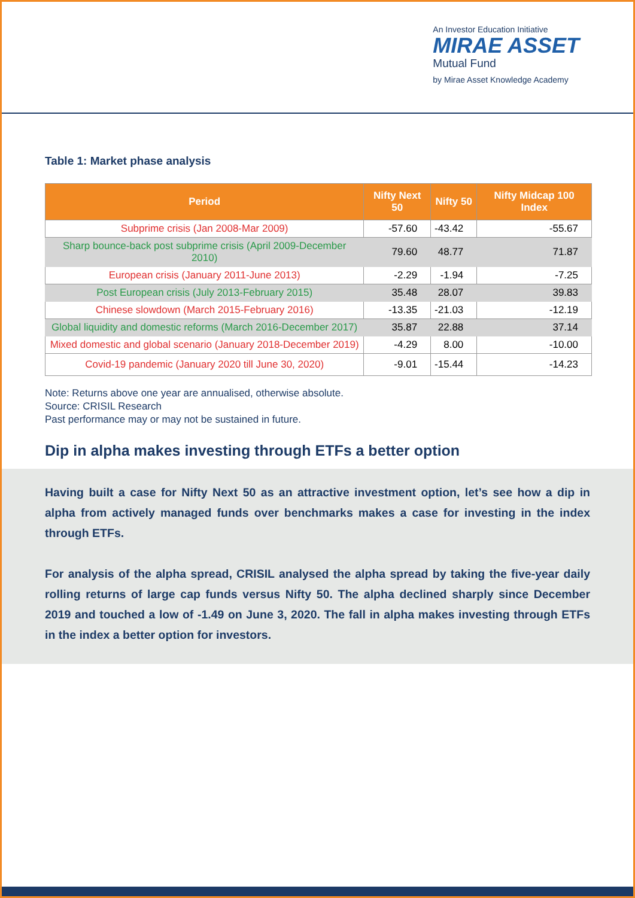An Investor Education Initiative
MIRAE ASSET
Mutual Fund
by Mirae Asset Knowledge Academy
Table 1: Market phase analysis
| Period | Nifty Next 50 | Nifty 50 | Nifty Midcap 100 Index |
| --- | --- | --- | --- |
| Subprime crisis (Jan 2008-Mar 2009) | -57.60 | -43.42 | -55.67 |
| Sharp bounce-back post subprime crisis (April 2009-December 2010) | 79.60 | 48.77 | 71.87 |
| European crisis (January 2011-June 2013) | -2.29 | -1.94 | -7.25 |
| Post European crisis (July 2013-February 2015) | 35.48 | 28.07 | 39.83 |
| Chinese slowdown (March 2015-February 2016) | -13.35 | -21.03 | -12.19 |
| Global liquidity and domestic reforms (March 2016-December 2017) | 35.87 | 22.88 | 37.14 |
| Mixed domestic and global scenario (January 2018-December 2019) | -4.29 | 8.00 | -10.00 |
| Covid-19 pandemic (January 2020 till June 30, 2020) | -9.01 | -15.44 | -14.23 |
Note: Returns above one year are annualised, otherwise absolute.
Source: CRISIL Research
Past performance may or may not be sustained in future.
Dip in alpha makes investing through ETFs a better option
Having built a case for Nifty Next 50 as an attractive investment option, let’s see how a dip in alpha from actively managed funds over benchmarks makes a case for investing in the index through ETFs.
For analysis of the alpha spread, CRISIL analysed the alpha spread by taking the five-year daily rolling returns of large cap funds versus Nifty 50. The alpha declined sharply since December 2019 and touched a low of -1.49 on June 3, 2020. The fall in alpha makes investing through ETFs in the index a better option for investors.